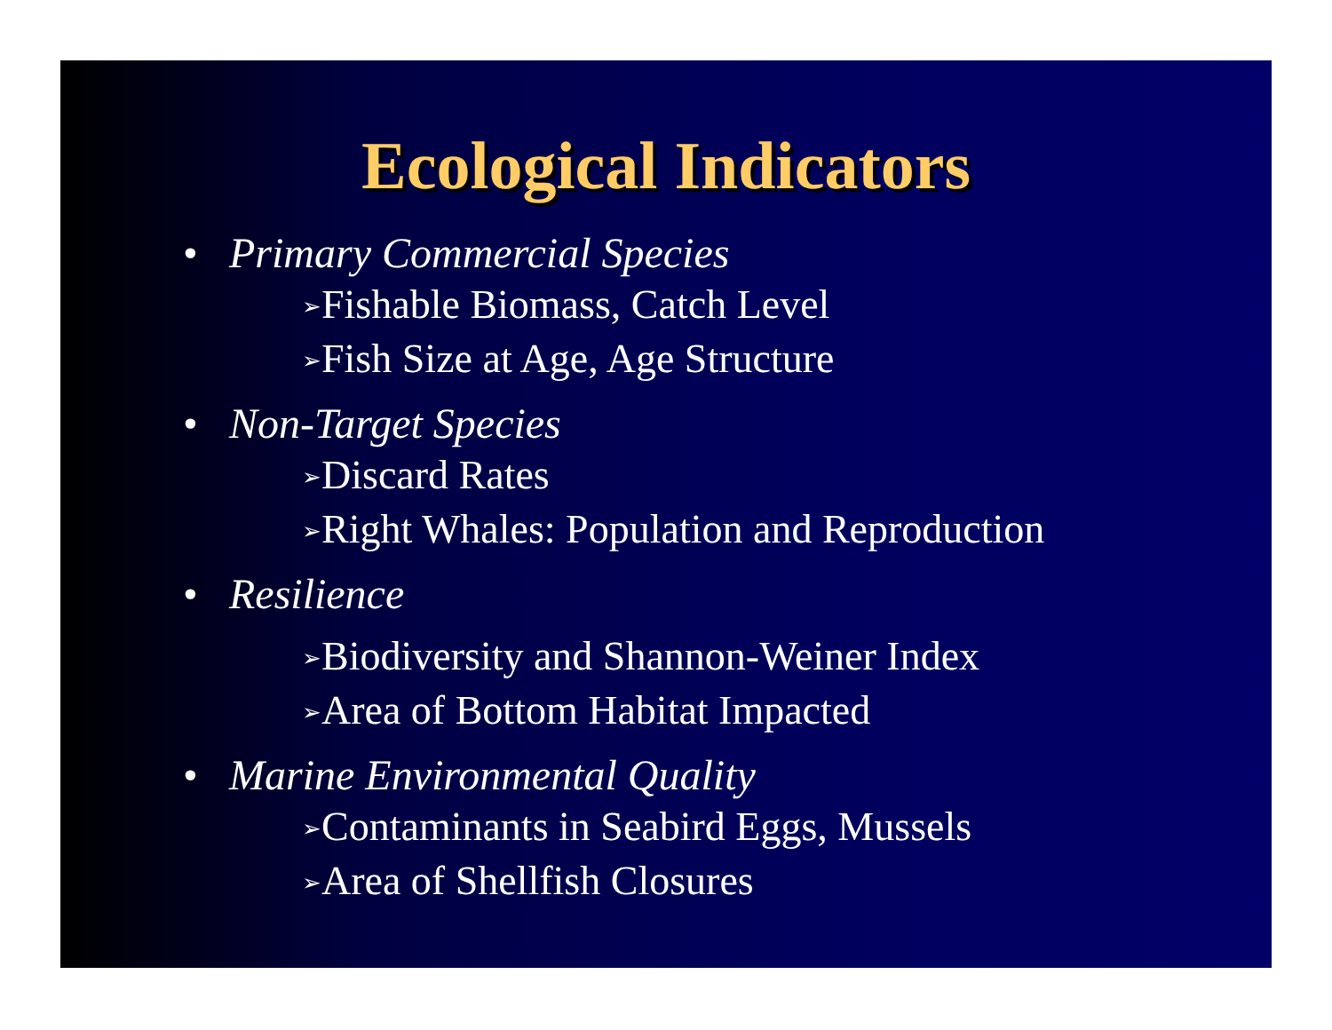Ecological Indicators
• Primary Commercial Species
➢Fishable Biomass, Catch Level
➢Fish Size at Age, Age Structure
• Non-Target Species
➢Discard Rates
➢Right Whales: Population and Reproduction
• Resilience
➢Biodiversity and Shannon-Weiner Index
➢Area of Bottom Habitat Impacted
• Marine Environmental Quality
➢Contaminants in Seabird Eggs, Mussels
➢Area of Shellfish Closures